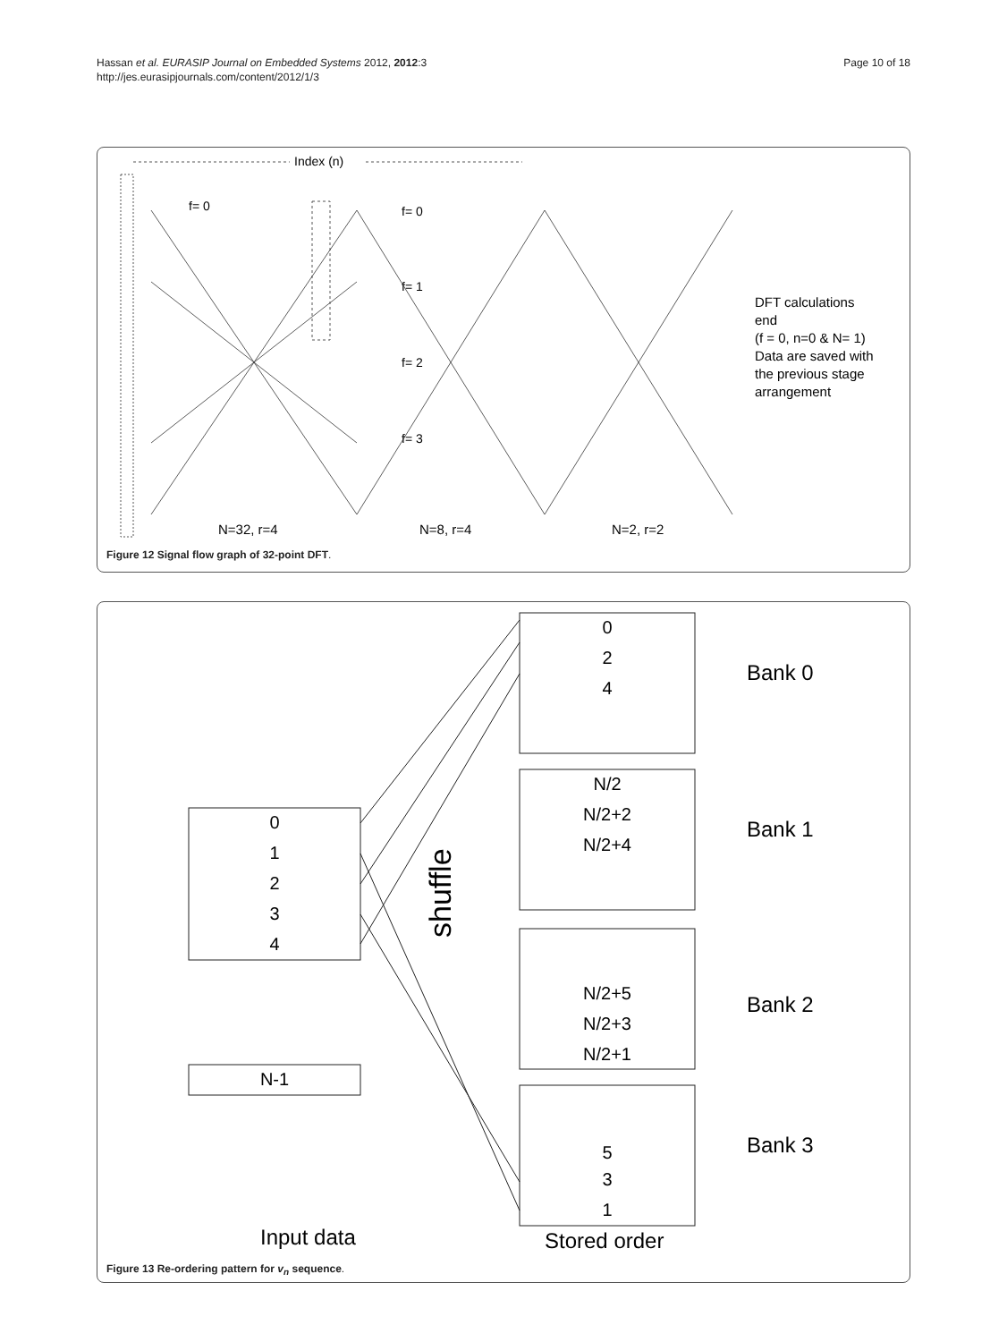Hassan et al. EURASIP Journal on Embedded Systems 2012, 2012:3
http://jes.eurasipjournals.com/content/2012/1/3
Page 10 of 18
Index (n)
f= 0
f= 0
f= 1
f= 2
f= 3
DFT calculations
end
(f = 0, n=0 & N= 1)
Data are saved with
the previous stage
arrangement
N=32, r=4
N=8, r=4
N=2, r=2
Figure 12 Signal flow graph of 32-point DFT.
0
1
2
3
4
N-1
0
2
4
N/2
N/2+2
N/2+4
N/2+5
N/2+3
N/2+1
5
3
1
Bank 0
Bank 1
Bank 2
Bank 3
Input data
Stored order
shuffle
Figure 13 Re-ordering pattern for v<sub>n</sub> sequence.